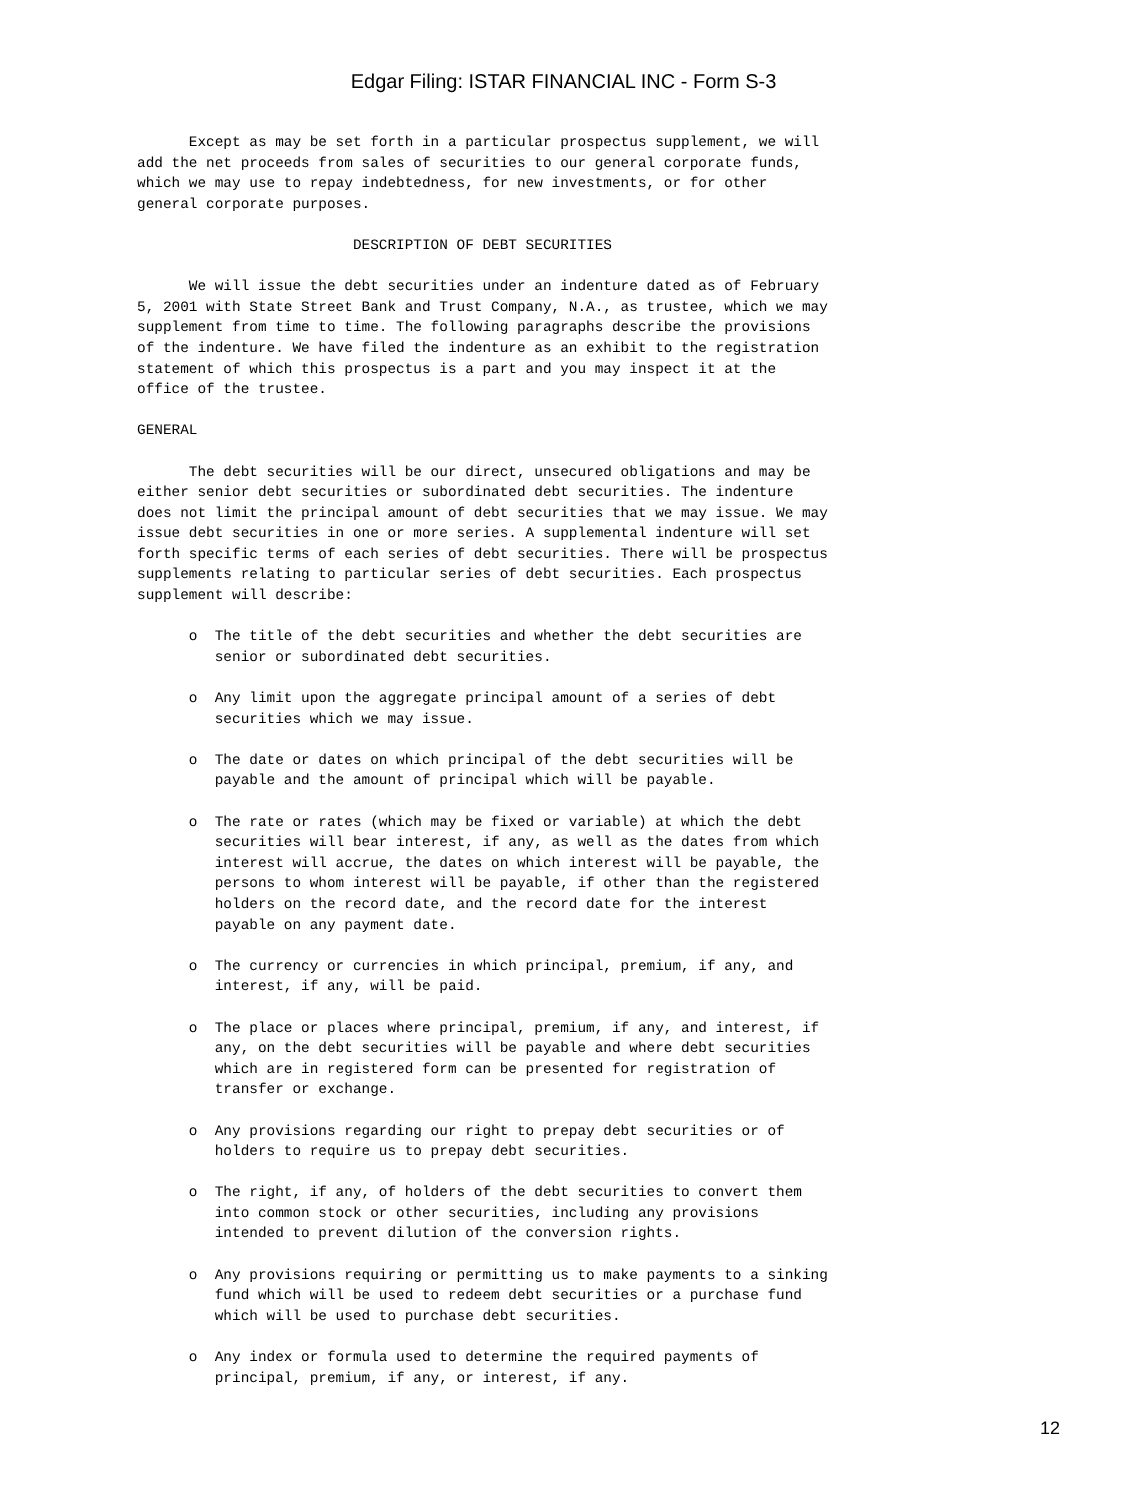Edgar Filing: ISTAR FINANCIAL INC - Form S-3
      Except as may be set forth in a particular prospectus supplement, we will
add the net proceeds from sales of securities to our general corporate funds,
which we may use to repay indebtedness, for new investments, or for other
general corporate purposes.

                         DESCRIPTION OF DEBT SECURITIES

      We will issue the debt securities under an indenture dated as of February
5, 2001 with State Street Bank and Trust Company, N.A., as trustee, which we may
supplement from time to time. The following paragraphs describe the provisions
of the indenture. We have filed the indenture as an exhibit to the registration
statement of which this prospectus is a part and you may inspect it at the
office of the trustee.

GENERAL

      The debt securities will be our direct, unsecured obligations and may be
either senior debt securities or subordinated debt securities. The indenture
does not limit the principal amount of debt securities that we may issue. We may
issue debt securities in one or more series. A supplemental indenture will set
forth specific terms of each series of debt securities. There will be prospectus
supplements relating to particular series of debt securities. Each prospectus
supplement will describe:

      o  The title of the debt securities and whether the debt securities are
         senior or subordinated debt securities.

      o  Any limit upon the aggregate principal amount of a series of debt
         securities which we may issue.

      o  The date or dates on which principal of the debt securities will be
         payable and the amount of principal which will be payable.

      o  The rate or rates (which may be fixed or variable) at which the debt
         securities will bear interest, if any, as well as the dates from which
         interest will accrue, the dates on which interest will be payable, the
         persons to whom interest will be payable, if other than the registered
         holders on the record date, and the record date for the interest
         payable on any payment date.

      o  The currency or currencies in which principal, premium, if any, and
         interest, if any, will be paid.

      o  The place or places where principal, premium, if any, and interest, if
         any, on the debt securities will be payable and where debt securities
         which are in registered form can be presented for registration of
         transfer or exchange.

      o  Any provisions regarding our right to prepay debt securities or of
         holders to require us to prepay debt securities.

      o  The right, if any, of holders of the debt securities to convert them
         into common stock or other securities, including any provisions
         intended to prevent dilution of the conversion rights.

      o  Any provisions requiring or permitting us to make payments to a sinking
         fund which will be used to redeem debt securities or a purchase fund
         which will be used to purchase debt securities.

      o  Any index or formula used to determine the required payments of
         principal, premium, if any, or interest, if any.
12